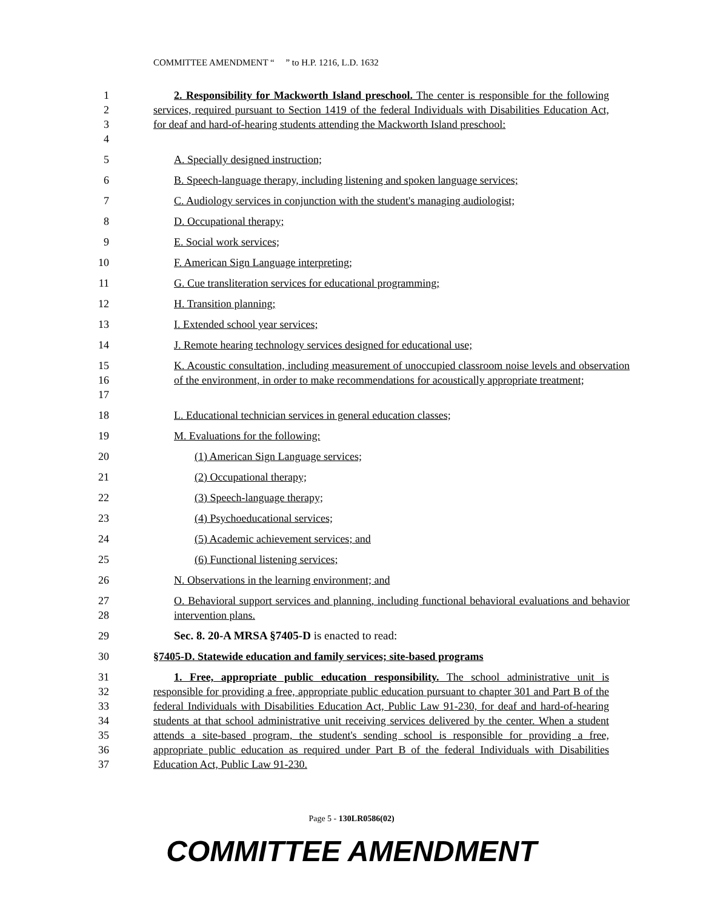COMMITTEE AMENDMENT “ ” to H.P. 1216, L.D. 1632
1
2
3
4
2. Responsibility for Mackworth Island preschool. The center is responsible for the following services, required pursuant to Section 1419 of the federal Individuals with Disabilities Education Act, for deaf and hard-of-hearing students attending the Mackworth Island preschool:
5 A. Specially designed instruction;
6 B. Speech-language therapy, including listening and spoken language services;
7 C. Audiology services in conjunction with the student's managing audiologist;
8 D. Occupational therapy;
9 E. Social work services;
10 F. American Sign Language interpreting;
11 G. Cue transliteration services for educational programming;
12 H. Transition planning;
13 I. Extended school year services;
14 J. Remote hearing technology services designed for educational use;
15
16
17
K. Acoustic consultation, including measurement of unoccupied classroom noise levels and observation of the environment, in order to make recommendations for acoustically appropriate treatment;
18 L. Educational technician services in general education classes;
19 M. Evaluations for the following:
20 (1) American Sign Language services;
21 (2) Occupational therapy;
22 (3) Speech-language therapy;
23 (4) Psychoeducational services;
24 (5) Academic achievement services; and
25 (6) Functional listening services;
26 N. Observations in the learning environment; and
27
28
O. Behavioral support services and planning, including functional behavioral evaluations and behavior intervention plans.
29 Sec. 8. 20-A MRSA §7405-D is enacted to read:
30 §7405-D. Statewide education and family services; site-based programs
31
32
33
34
35
36
37
1. Free, appropriate public education responsibility. The school administrative unit is responsible for providing a free, appropriate public education pursuant to chapter 301 and Part B of the federal Individuals with Disabilities Education Act, Public Law 91-230, for deaf and hard-of-hearing students at that school administrative unit receiving services delivered by the center. When a student attends a site-based program, the student's sending school is responsible for providing a free, appropriate public education as required under Part B of the federal Individuals with Disabilities Education Act, Public Law 91-230.
Page 5 - 130LR0586(02)
COMMITTEE AMENDMENT